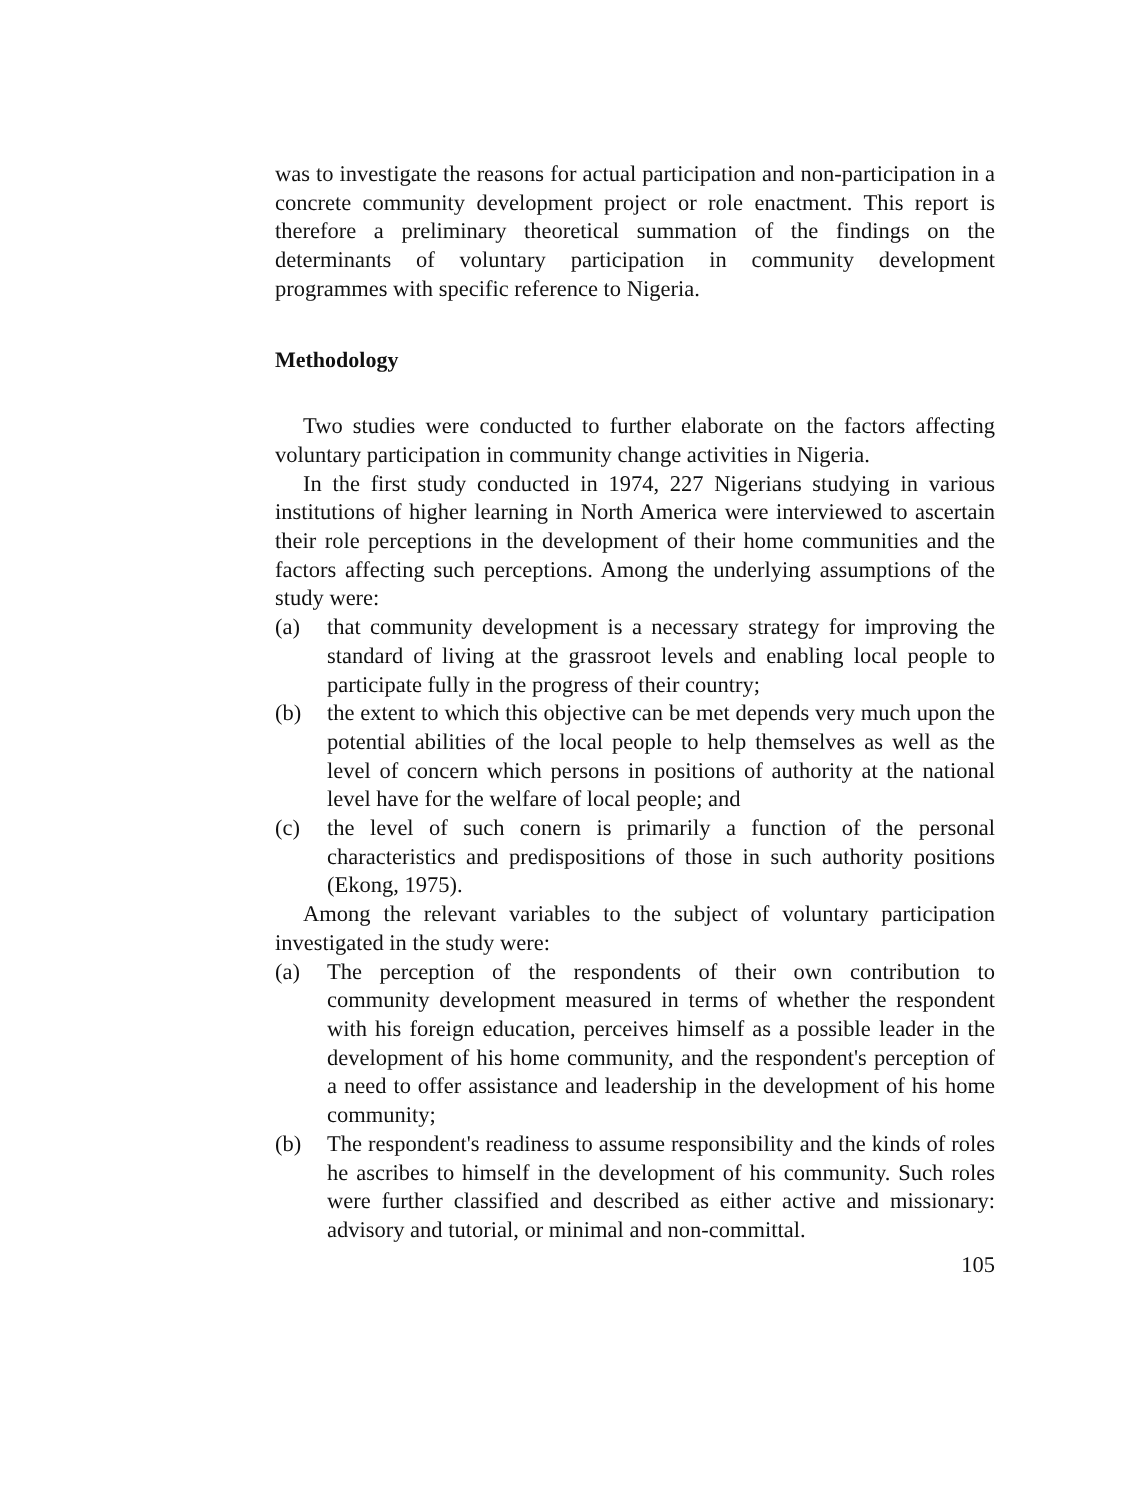was to investigate the reasons for actual participation and non-participation in a concrete community development project or role enactment. This report is therefore a preliminary theoretical summation of the findings on the determinants of voluntary participation in community development programmes with specific reference to Nigeria.
Methodology
Two studies were conducted to further elaborate on the factors affecting voluntary participation in community change activities in Nigeria.
In the first study conducted in 1974, 227 Nigerians studying in various institutions of higher learning in North America were interviewed to ascertain their role perceptions in the development of their home communities and the factors affecting such perceptions. Among the underlying assumptions of the study were:
(a) that community development is a necessary strategy for improving the standard of living at the grassroot levels and enabling local people to participate fully in the progress of their country;
(b) the extent to which this objective can be met depends very much upon the potential abilities of the local people to help themselves as well as the level of concern which persons in positions of authority at the national level have for the welfare of local people; and
(c) the level of such conern is primarily a function of the personal characteristics and predispositions of those in such authority positions (Ekong, 1975).
Among the relevant variables to the subject of voluntary participation investigated in the study were:
(a) The perception of the respondents of their own contribution to community development measured in terms of whether the respondent with his foreign education, perceives himself as a possible leader in the development of his home community, and the respondent's perception of a need to offer assistance and leadership in the development of his home community;
(b) The respondent's readiness to assume responsibility and the kinds of roles he ascribes to himself in the development of his community. Such roles were further classified and described as either active and missionary: advisory and tutorial, or minimal and non-committal.
105